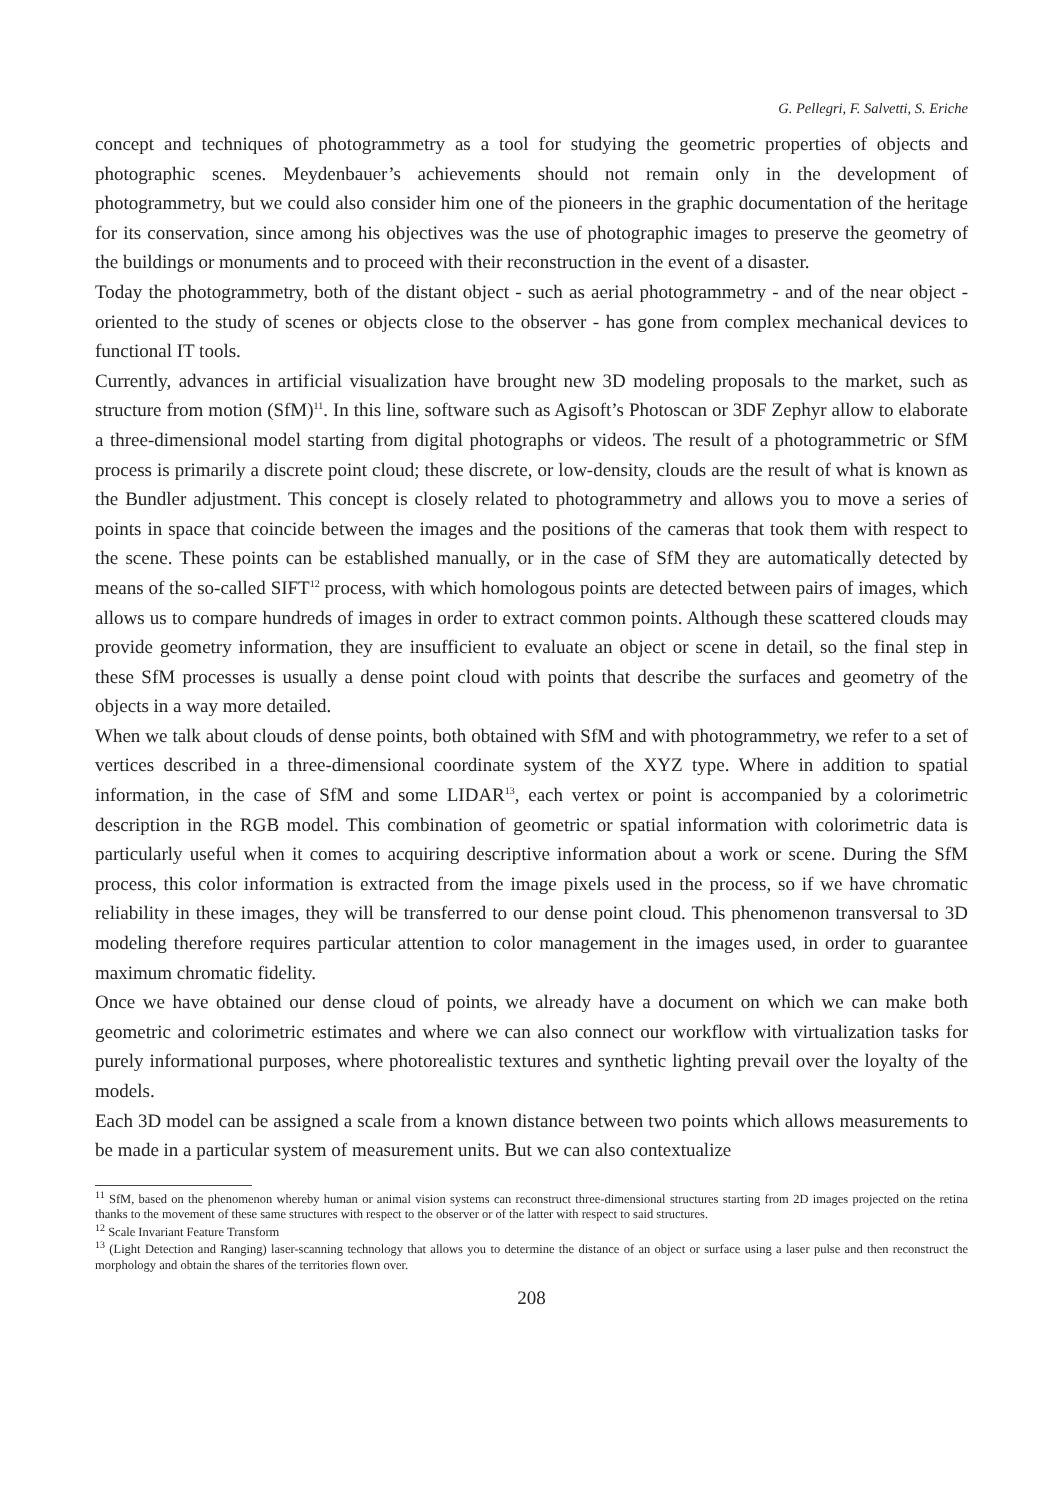G. Pellegri, F. Salvetti, S. Eriche
concept and techniques of photogrammetry as a tool for studying the geometric properties of objects and photographic scenes. Meydenbauer’s achievements should not remain only in the development of photogrammetry, but we could also consider him one of the pioneers in the graphic documentation of the heritage for its conservation, since among his objectives was the use of photographic images to preserve the geometry of the buildings or monuments and to proceed with their reconstruction in the event of a disaster.
Today the photogrammetry, both of the distant object - such as aerial photogrammetry - and of the near object - oriented to the study of scenes or objects close to the observer - has gone from complex mechanical devices to functional IT tools.
Currently, advances in artificial visualization have brought new 3D modeling proposals to the market, such as structure from motion (SfM)<sup>11</sup>. In this line, software such as Agisoft’s Photoscan or 3DF Zephyr allow to elaborate a three-dimensional model starting from digital photographs or videos. The result of a photogrammetric or SfM process is primarily a discrete point cloud; these discrete, or low-density, clouds are the result of what is known as the Bundler adjustment. This concept is closely related to photogrammetry and allows you to move a series of points in space that coincide between the images and the positions of the cameras that took them with respect to the scene. These points can be established manually, or in the case of SfM they are automatically detected by means of the so-called SIFT<sup>12</sup> process, with which homologous points are detected between pairs of images, which allows us to compare hundreds of images in order to extract common points. Although these scattered clouds may provide geometry information, they are insufficient to evaluate an object or scene in detail, so the final step in these SfM processes is usually a dense point cloud with points that describe the surfaces and geometry of the objects in a way more detailed.
When we talk about clouds of dense points, both obtained with SfM and with photogrammetry, we refer to a set of vertices described in a three-dimensional coordinate system of the XYZ type. Where in addition to spatial information, in the case of SfM and some LIDAR<sup>13</sup>, each vertex or point is accompanied by a colorimetric description in the RGB model. This combination of geometric or spatial information with colorimetric data is particularly useful when it comes to acquiring descriptive information about a work or scene. During the SfM process, this color information is extracted from the image pixels used in the process, so if we have chromatic reliability in these images, they will be transferred to our dense point cloud. This phenomenon transversal to 3D modeling therefore requires particular attention to color management in the images used, in order to guarantee maximum chromatic fidelity.
Once we have obtained our dense cloud of points, we already have a document on which we can make both geometric and colorimetric estimates and where we can also connect our workflow with virtualization tasks for purely informational purposes, where photorealistic textures and synthetic lighting prevail over the loyalty of the models.
Each 3D model can be assigned a scale from a known distance between two points which allows measurements to be made in a particular system of measurement units. But we can also contextualize
<sup>11</sup> SfM, based on the phenomenon whereby human or animal vision systems can reconstruct three-dimensional structures starting from 2D images projected on the retina thanks to the movement of these same structures with respect to the observer or of the latter with respect to said structures.
<sup>12</sup> Scale Invariant Feature Transform
<sup>13</sup> (Light Detection and Ranging) laser-scanning technology that allows you to determine the distance of an object or surface using a laser pulse and then reconstruct the morphology and obtain the shares of the territories flown over.
208